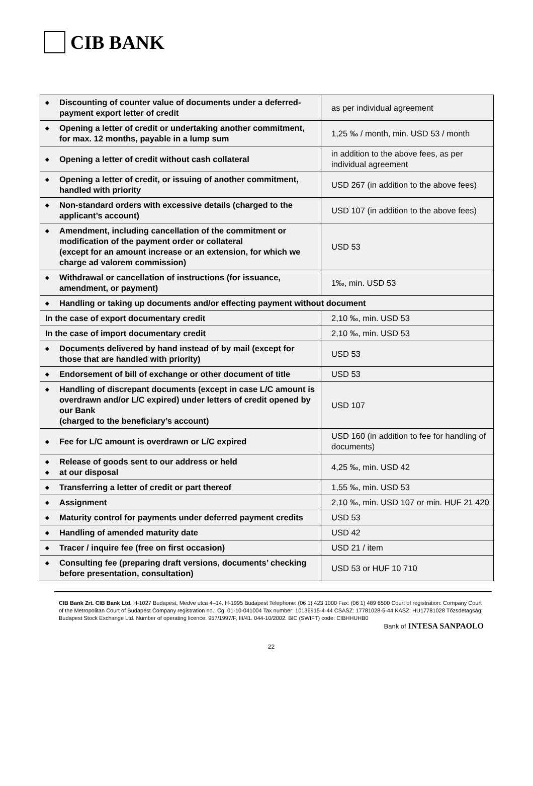CIB BANK
| ◆ Discounting of counter value of documents under a deferred-payment export letter of credit | as per individual agreement |
| ◆ Opening a letter of credit or undertaking another commitment, for max. 12 months, payable in a lump sum | 1,25 ‰ / month, min. USD 53 / month |
| ◆ Opening a letter of credit without cash collateral | in addition to the above fees, as per individual agreement |
| ◆ Opening a letter of credit, or issuing of another commitment, handled with priority | USD 267 (in addition to the above fees) |
| ◆ Non-standard orders with excessive details (charged to the applicant’s account) | USD 107 (in addition to the above fees) |
| ◆ Amendment, including cancellation of the commitment or modification of the payment order or collateral (except for an amount increase or an extension, for which we charge ad valorem commission) | USD 53 |
| ◆ Withdrawal or cancellation of instructions (for issuance, amendment, or payment) | 1‰, min. USD 53 |
| ◆ Handling or taking up documents and/or effecting payment without document | |
| In the case of export documentary credit | 2,10 ‰, min. USD 53 |
| In the case of import documentary credit | 2,10 ‰, min. USD 53 |
| ◆ Documents delivered by hand instead of by mail (except for those that are handled with priority) | USD 53 |
| ◆ Endorsement of bill of exchange or other document of title | USD 53 |
| ◆ Handling of discrepant documents (except in case L/C amount is overdrawn and/or L/C expired) under letters of credit opened by our Bank (charged to the beneficiary’s account) | USD 107 |
| ◆ Fee for L/C amount is overdrawn or L/C expired | USD 160 (in addition to fee for handling of documents) |
| ◆ Release of goods sent to our address or held ◆ at our disposal | 4,25 ‰, min. USD 42 |
| ◆ Transferring a letter of credit or part thereof | 1,55 ‰, min. USD 53 |
| ◆ Assignment | 2,10 ‰, min. USD 107 or min. HUF 21 420 |
| ◆ Maturity control for payments under deferred payment credits | USD 53 |
| ◆ Handling of amended maturity date | USD 42 |
| ◆ Tracer / inquire fee (free on first occasion) | USD 21 / item |
| ◆ Consulting fee (preparing draft versions, documents’ checking before presentation, consultation) | USD 53 or HUF 10 710 |
CIB Bank Zrt. CIB Bank Ltd. H-1027 Budapest, Medve utca 4–14. H-1995 Budapest Telephone: (06 1) 423 1000 Fax: (06 1) 489 6500 Court of registration: Company Court of the Metropolitan Court of Budapest Company registration no.: Cg. 01-10-041004 Tax number: 10136915-4-44 CSASZ: 17781028-5-44 KASZ: HU17781028 Tőzsdetagság: Budapest Stock Exchange Ltd. Number of operating licence: 957/1997/F, III/41. 044-10/2002. BIC (SWIFT) code: CIBHHUHB0
Bank of INTESA SANPAOLO
22